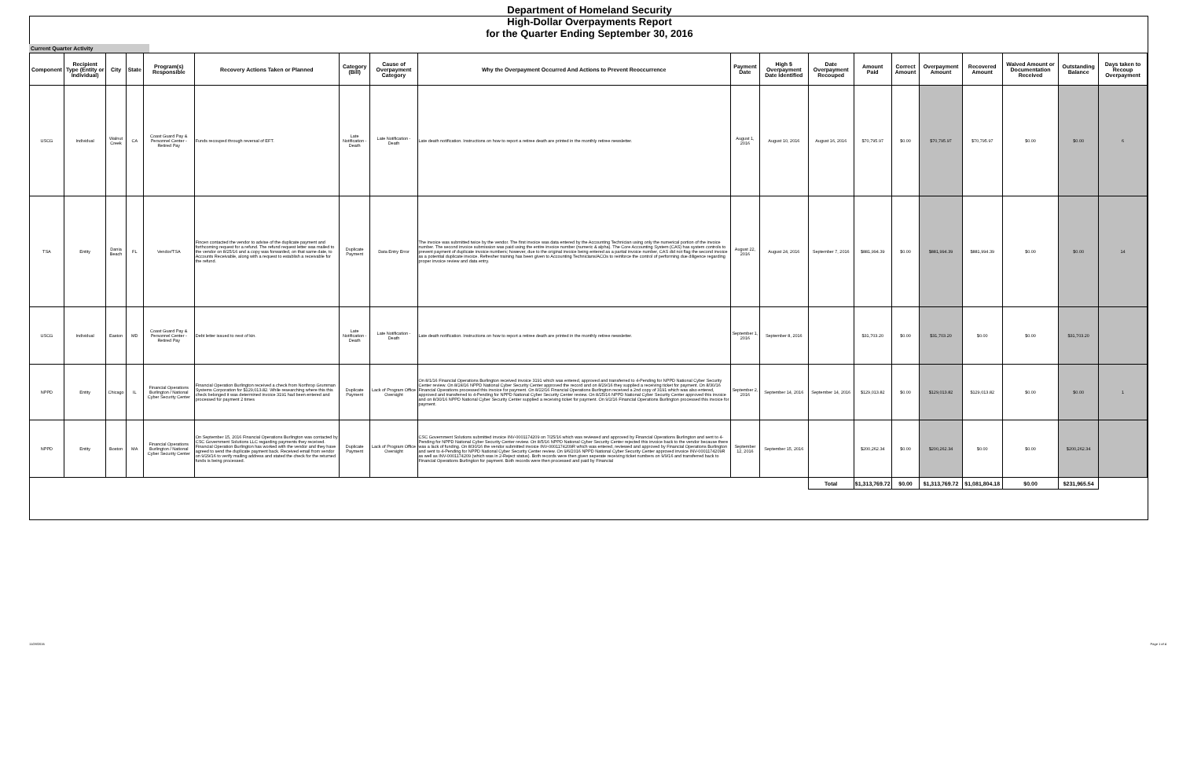Department of Homeland Security
High-Dollar Overpayments Report
for the Quarter Ending September 30, 2016
Current Quarter Activity
| Component | Recipient Type (Entity or Individual) | City | State | Program(s) Responsible | Recovery Actions Taken or Planned | Category (Bill) | Cause of Overpayment Category | Why the Overpayment Occurred And Actions to Prevent Reoccurrence | Payment Date | High $ Overpayment Date Identified | Date Overpayment Recouped | Amount Paid | Correct Amount | Overpayment Amount | Recovered Amount | Waived Amount or Documentation Received | Outstanding Balance | Days taken to Recoup Overpayment |
| --- | --- | --- | --- | --- | --- | --- | --- | --- | --- | --- | --- | --- | --- | --- | --- | --- | --- | --- |
| USCG | Individual | Walnut Creek | CA | Coast Guard Pay & Personnel Center - Retired Pay | Funds recouped through reversal of EFT. | Late Notification - Death | Late Notification - Death | Late death notification. Instructions on how to report a retiree death are printed in the monthly retiree newsletter. | August 1, 2016 | August 10, 2016 | August 16, 2016 | $70,795.97 | $0.00 | $70,795.97 | $70,795.97 | $0.00 | $0.00 | 6 |
| TSA | Entity | Dania Beach | FL | Vendor/TSA | Fincen contacted the vendor to advise of the duplicate payment and forthcoming request for a refund. The refund request letter was mailed to the vendor on 8/25/16 and a copy was forwarded, on that same date, to Accounts Receivable, along with a request to establish a receivable for the refund. | Duplicate Payment | Data Entry Error | The invoice was submitted twice by the vendor. The first invoice was data entered by the Accounting Technician using only the numerical portion of the invoice number. The second invoice submission was paid using the entire invoice number (numeric & alpha). The Core Accounting System (CAS) has system controls to prevent payment of duplicate invoice numbers; however, due to the original invoice being entered as a partial invoice number, CAS did not flag the second invoice as a potential duplicate invoice. Refresher training has been given to Accounting Technicians/ACOs to reinforce the control of performing due diligence regarding proper invoice review and data entry. | August 22, 2016 | August 24, 2016 | September 7, 2016 | $881,994.39 | $0.00 | $881,994.39 | $881,994.39 | $0.00 | $0.00 | 14 |
| USCG | Individual | Easton | MD | Coast Guard Pay & Personnel Center - Retired Pay | Debt letter issued to next of kin. | Late Notification - Death | Late Notification - Death | Late death notification. Instructions on how to report a retiree death are printed in the monthly retiree newsletter. | September 1, 2016 | September 8, 2016 | | $31,703.20 | $0.00 | $31,703.20 | $0.00 | $0.00 | $31,703.20 | |
| NPPD | Entity | Chicago | IL | Financial Operations Burlington / National Cyber Security Center | Financial Operation Burlington received a check from Northrop Grumman Systems Corporation for $129,013.82. While researching where this this check belonged it was determined invoice 3191 had been entered and processed for payment 2 times | Duplicate Payment | Lack of Program Office Oversight | On 8/1/16 Financial Operations Burlington received invoice 3191 which was entered, approved and transferred to 4-Pending for NPPD National Cyber Security Center review. On 8/24/16 NPPD National Cyber Security Center approved the record and on 8/29/16 they supplied a receiving ticket for payment. On 8/30/16 Financial Operations processed this invoice for payment. On 8/22/16 Financial Operations Burlington received a 2nd copy of 3191 which was also entered, approved and transferred to 4-Pending for NPPD National Cyber Security Center review. On 8/25/16 NPPD National Cyber Security Center approved this invoice and on 8/30/16 NPPD National Cyber Security Center supplied a receiving ticket for payment. On 9/2/16 Financial Operations Burlington processed this invoice for payment. | September 2, 2016 | September 14, 2016 | September 14, 2016 | $129,013.82 | $0.00 | $129,013.82 | $129,013.82 | $0.00 | $0.00 | 1 |
| NPPD | Entity | Boston | MA | Financial Operations Burlington / National Cyber Security Center | On September 15, 2016 Financial Operations Burlington was contacted by CSC Government Solutions LLC regarding payments they received. Financial Operation Burlington has worked with the vendor and they have agreed to send the duplicate payment back. Received email from vendor on 9/29/16 to verify mailing address and stated the check for the returned funds is being processed. | Duplicate Payment | Lack of Program Office Oversight | CSC Government Solutions submitted invoice INV-0001174209 on 7/25/16 which was reviewed and approved by Financial Operations Burlington and sent to 4-Pending for NPPD National Cyber Security Center review. On 8/5/16 NPPD National Cyber Security Center rejected this invoice back to the vendor because there was a lack of funding. On 8/30/16 the vendor submitted invoice INV-0001174209R which was entered, reviewed and approved by Financial Operations Burlington and sent to 4-Pending for NPPD National Cyber Security Center review. On 9/6/2016 NPPD National Cyber Security Center approved invoice INV-0001174209R as well as INV-0001174209 (which was in 2-Reject status). Both records were then given seperate receiving ticket numbers on 9/9/16 and transferred back to Financial Operations Burlington for payment. Both records were then processed and paid by Financial | September 12, 2016 | September 15, 2016 | | $200,262.34 | $0.00 | $200,262.34 | $0.00 | $0.00 | $200,262.34 | |
| | | | | | | | | | | | Total | $1,313,769.72 | $0.00 | $1,313,769.72 | $1,081,804.18 | $0.00 | $231,965.54 | |
11/28/2016 Page 1 of 4